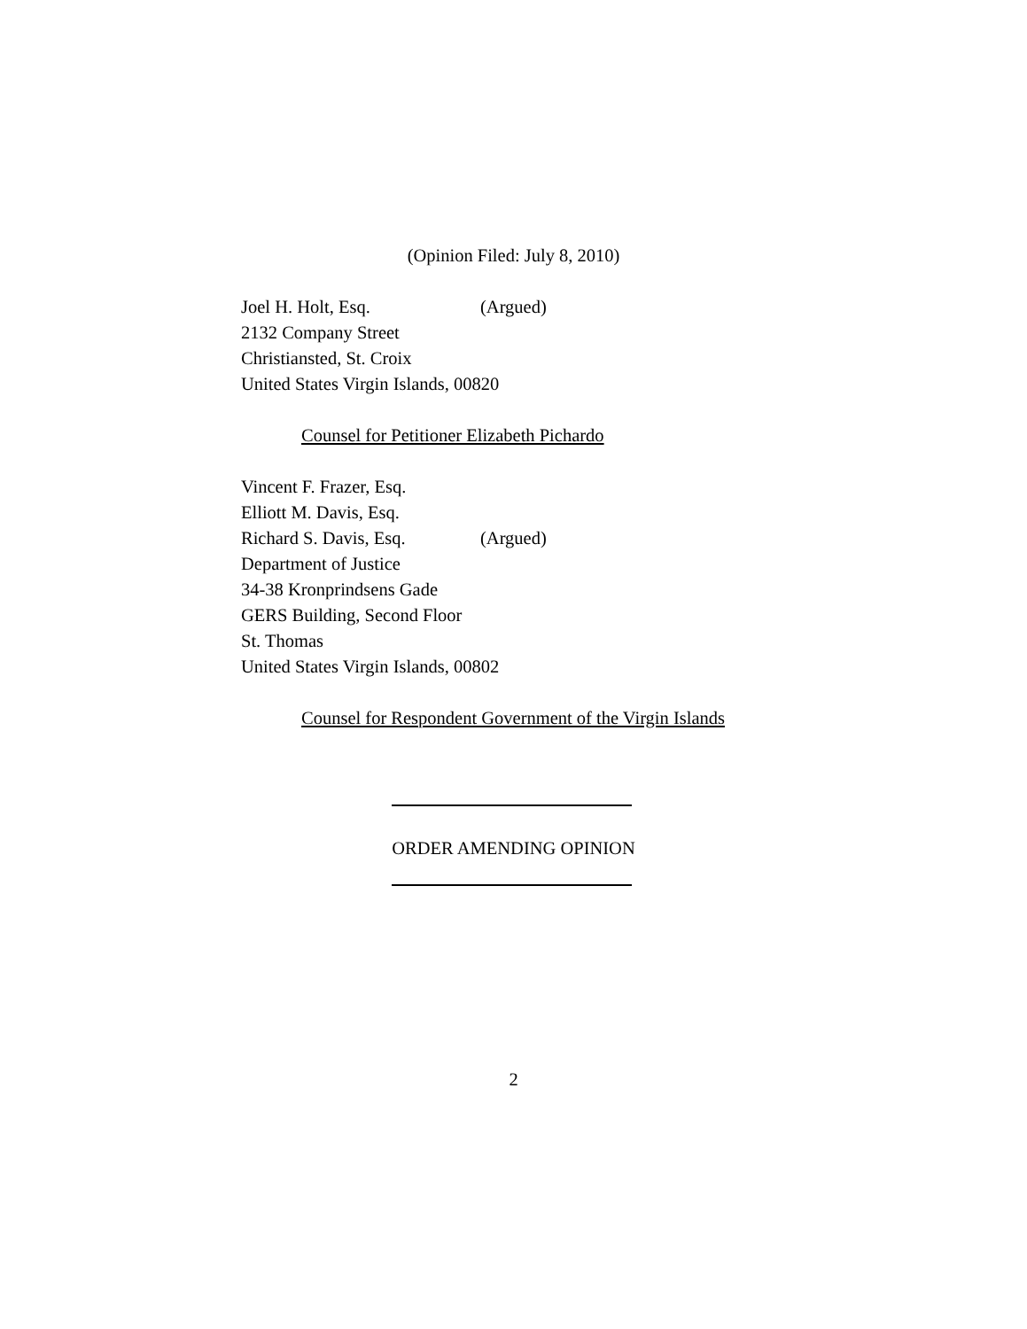(Opinion Filed: July 8, 2010)
Joel H. Holt, Esq. (Argued)
2132 Company Street
Christiansted, St. Croix
United States Virgin Islands, 00820
Counsel for Petitioner Elizabeth Pichardo
Vincent F. Frazer, Esq.
Elliott M. Davis, Esq.
Richard S. Davis, Esq. (Argued)
Department of Justice
34-38 Kronprindsens Gade
GERS Building, Second Floor
St. Thomas
United States Virgin Islands, 00802
Counsel for Respondent Government of the Virgin Islands
ORDER AMENDING OPINION
2